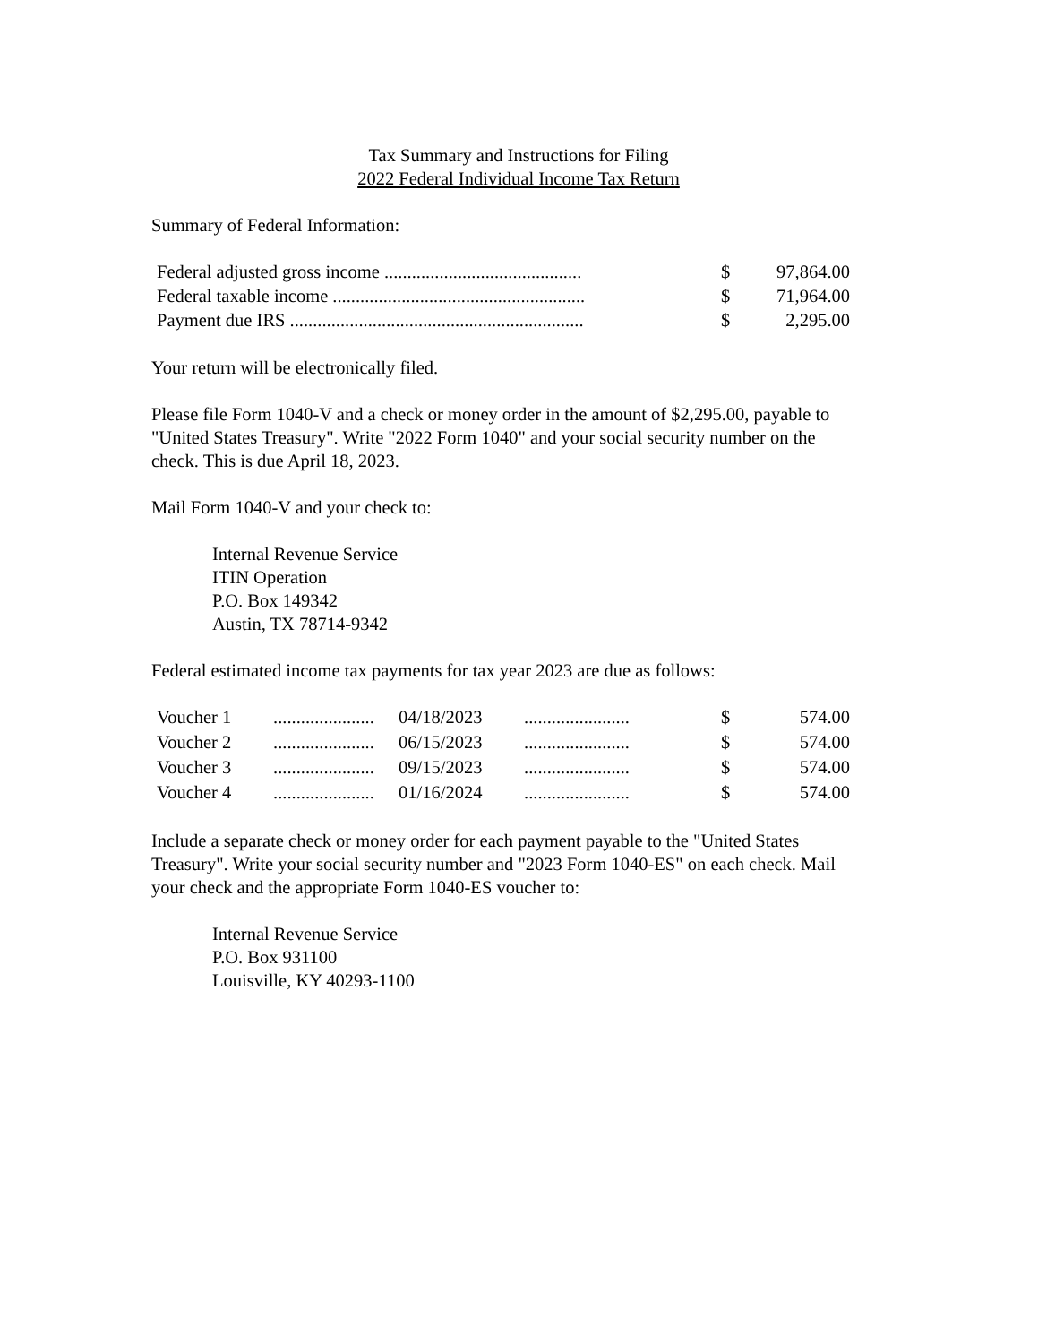Tax Summary and Instructions for Filing
2022 Federal Individual Income Tax Return
Summary of Federal Information:
| Federal adjusted gross income ........................................... | $ | 97,864.00 |
| Federal taxable income ....................................................... | $ | 71,964.00 |
| Payment due IRS ................................................................ | $ | 2,295.00 |
Your return will be electronically filed.
Please file Form 1040-V and a check or money order in the amount of $2,295.00, payable to "United States Treasury". Write "2022 Form 1040" and your social security number on the check. This is due April 18, 2023.
Mail Form 1040-V and your check to:
Internal Revenue Service
ITIN Operation
P.O. Box 149342
Austin, TX 78714-9342
Federal estimated income tax payments for tax year 2023 are due as follows:
| Voucher 1 | ...................... | 04/18/2023 | ....................... | $ | 574.00 |
| Voucher 2 | ...................... | 06/15/2023 | ....................... | $ | 574.00 |
| Voucher 3 | ...................... | 09/15/2023 | ....................... | $ | 574.00 |
| Voucher 4 | ...................... | 01/16/2024 | ....................... | $ | 574.00 |
Include a separate check or money order for each payment payable to the "United States Treasury". Write your social security number and "2023 Form 1040-ES" on each check. Mail your check and the appropriate Form 1040-ES voucher to:
Internal Revenue Service
P.O. Box 931100
Louisville, KY 40293-1100